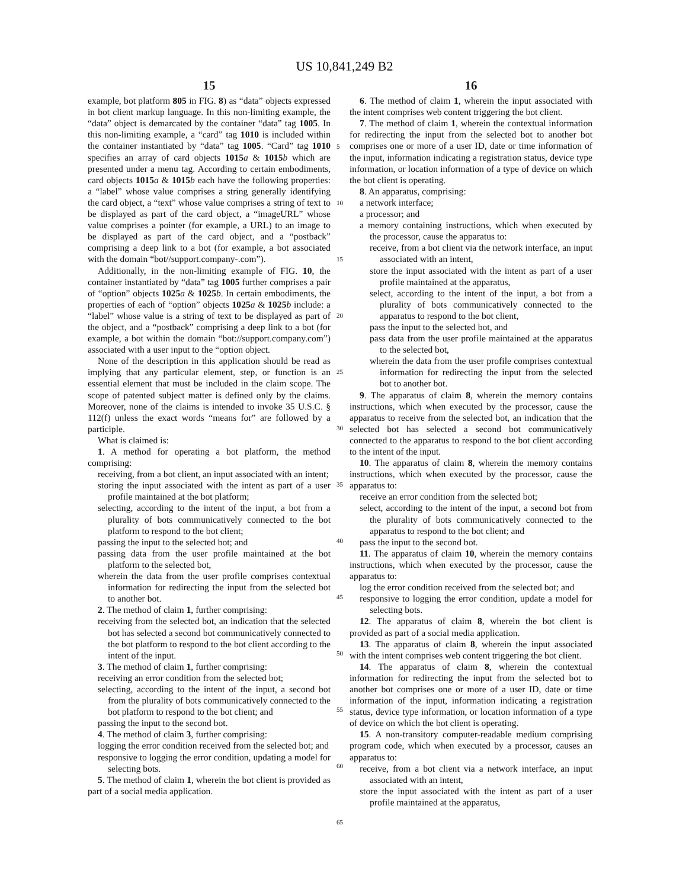US 10,841,249 B2
15
example, bot platform 805 in FIG. 8) as “data” objects expressed in bot client markup language. In this non-limiting example, the “data” object is demarcated by the container “data” tag 1005. In this non-limiting example, a “card” tag 1010 is included within the container instantiated by “data” tag 1005. “Card” tag 1010 specifies an array of card objects 1015 a & 1015 b which are presented under a menu tag. According to certain embodiments, card objects 1015 a & 1015 b each have the following properties: a “label” whose value comprises a string generally identifying the card object, a “text” whose value comprises a string of text to be displayed as part of the card object, a “imageURL” whose value comprises a pointer (for example, a URL) to an image to be displayed as part of the card object, and a “postback” comprising a deep link to a bot (for example, a bot associated with the domain “bot//support.company-.com”).
Additionally, in the non-limiting example of FIG. 10, the container instantiated by “data” tag 1005 further comprises a pair of “option” objects 1025 a & 1025 b. In certain embodiments, the properties of each of “option” objects 1025 a & 1025 b include: a “label” whose value is a string of text to be displayed as part of the object, and a “postback” comprising a deep link to a bot (for example, a bot within the domain “bot://support.company.com”) associated with a user input to the “option object.
None of the description in this application should be read as implying that any particular element, step, or function is an essential element that must be included in the claim scope. The scope of patented subject matter is defined only by the claims. Moreover, none of the claims is intended to invoke 35 U.S.C. § 112(f) unless the exact words “means for” are followed by a participle.
What is claimed is:
1. A method for operating a bot platform, the method comprising:
receiving, from a bot client, an input associated with an intent;
storing the input associated with the intent as part of a user profile maintained at the bot platform;
selecting, according to the intent of the input, a bot from a plurality of bots communicatively connected to the bot platform to respond to the bot client;
passing the input to the selected bot; and
passing data from the user profile maintained at the bot platform to the selected bot,
wherein the data from the user profile comprises contextual information for redirecting the input from the selected bot to another bot.
2. The method of claim 1, further comprising:
receiving from the selected bot, an indication that the selected bot has selected a second bot communicatively connected to the bot platform to respond to the bot client according to the intent of the input.
3. The method of claim 1, further comprising:
receiving an error condition from the selected bot;
selecting, according to the intent of the input, a second bot from the plurality of bots communicatively connected to the bot platform to respond to the bot client; and
passing the input to the second bot.
4. The method of claim 3, further comprising:
logging the error condition received from the selected bot; and
responsive to logging the error condition, updating a model for selecting bots.
5. The method of claim 1, wherein the bot client is provided as part of a social media application.
16
6. The method of claim 1, wherein the input associated with the intent comprises web content triggering the bot client.
7. The method of claim 1, wherein the contextual information for redirecting the input from the selected bot to another bot comprises one or more of a user ID, date or time information of the input, information indicating a registration status, device type information, or location information of a type of device on which the bot client is operating.
8. An apparatus, comprising:
a network interface;
a processor; and
a memory containing instructions, which when executed by the processor, cause the apparatus to:
receive, from a bot client via the network interface, an input associated with an intent,
store the input associated with the intent as part of a user profile maintained at the apparatus,
select, according to the intent of the input, a bot from a plurality of bots communicatively connected to the apparatus to respond to the bot client,
pass the input to the selected bot, and
pass data from the user profile maintained at the apparatus to the selected bot,
wherein the data from the user profile comprises contextual information for redirecting the input from the selected bot to another bot.
9. The apparatus of claim 8, wherein the memory contains instructions, which when executed by the processor, cause the apparatus to receive from the selected bot, an indication that the selected bot has selected a second bot communicatively connected to the apparatus to respond to the bot client according to the intent of the input.
10. The apparatus of claim 8, wherein the memory contains instructions, which when executed by the processor, cause the apparatus to:
receive an error condition from the selected bot;
select, according to the intent of the input, a second bot from the plurality of bots communicatively connected to the apparatus to respond to the bot client; and
pass the input to the second bot.
11. The apparatus of claim 10, wherein the memory contains instructions, which when executed by the processor, cause the apparatus to:
log the error condition received from the selected bot; and
responsive to logging the error condition, update a model for selecting bots.
12. The apparatus of claim 8, wherein the bot client is provided as part of a social media application.
13. The apparatus of claim 8, wherein the input associated with the intent comprises web content triggering the bot client.
14. The apparatus of claim 8, wherein the contextual information for redirecting the input from the selected bot to another bot comprises one or more of a user ID, date or time information of the input, information indicating a registration status, device type information, or location information of a type of device on which the bot client is operating.
15. A non-transitory computer-readable medium comprising program code, which when executed by a processor, causes an apparatus to:
receive, from a bot client via a network interface, an input associated with an intent,
store the input associated with the intent as part of a user profile maintained at the apparatus,
5
10
15
20
25
30
35
40
45
50
55
60
65